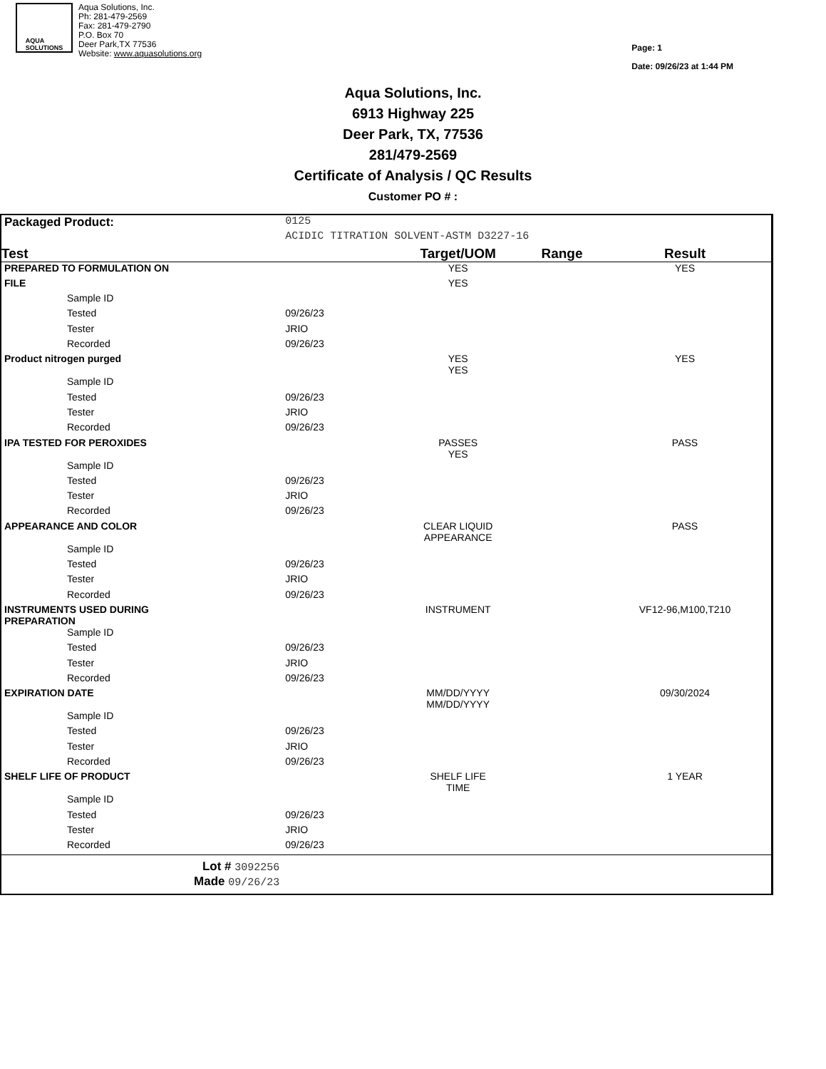AQUA
SOLUTIONS
Aqua Solutions, Inc.
Ph: 281-479-2569
Fax: 281-479-2790
P.O. Box 70
Deer Park,TX 77536
Website: www.aquasolutions.org
Page: 1
Date: 09/26/23 at 1:44 PM
Aqua Solutions, Inc.
6913 Highway 225
Deer Park, TX, 77536
281/479-2569
Certificate of Analysis / QC Results
Customer PO # :
| Packaged Product: | 0125 | | | |
| | ACIDIC TITRATION SOLVENT-ASTM D3227-16 | | | |
| Test | | Target/UOM | Range | Result |
| PREPARED TO FORMULATION ON | | YES | | YES |
| FILE | | YES | | |
| Sample ID | | | | |
| Tested | 09/26/23 | | | |
| Tester | JRIO | | | |
| Recorded | 09/26/23 | | | |
| Product nitrogen purged | | YES YES | | YES |
| Sample ID | | | | |
| Tested | 09/26/23 | | | |
| Tester | JRIO | | | |
| Recorded | 09/26/23 | | | |
| IPA TESTED FOR PEROXIDES | | PASSES YES | | PASS |
| Sample ID | | | | |
| Tested | 09/26/23 | | | |
| Tester | JRIO | | | |
| Recorded | 09/26/23 | | | |
| APPEARANCE AND COLOR | | CLEAR LIQUID APPEARANCE | | PASS |
| Sample ID | | | | |
| Tested | 09/26/23 | | | |
| Tester | JRIO | | | |
| Recorded | 09/26/23 | | | |
| INSTRUMENTS USED DURING PREPARATION | | INSTRUMENT | | VF12-96,M100,T210 |
| Sample ID | | | | |
| Tested | 09/26/23 | | | |
| Tester | JRIO | | | |
| Recorded | 09/26/23 | | | |
| EXPIRATION DATE | | MM/DD/YYYY MM/DD/YYYY | | 09/30/2024 |
| Sample ID | | | | |
| Tested | 09/26/23 | | | |
| Tester | JRIO | | | |
| Recorded | 09/26/23 | | | |
| SHELF LIFE OF PRODUCT | | SHELF LIFE TIME | | 1 YEAR |
| Sample ID | | | | |
| Tested | 09/26/23 | | | |
| Tester | JRIO | | | |
| Recorded | 09/26/23 | | | |
| Lot # 3092256 | | | | |
| Made 09/26/23 | | | | |